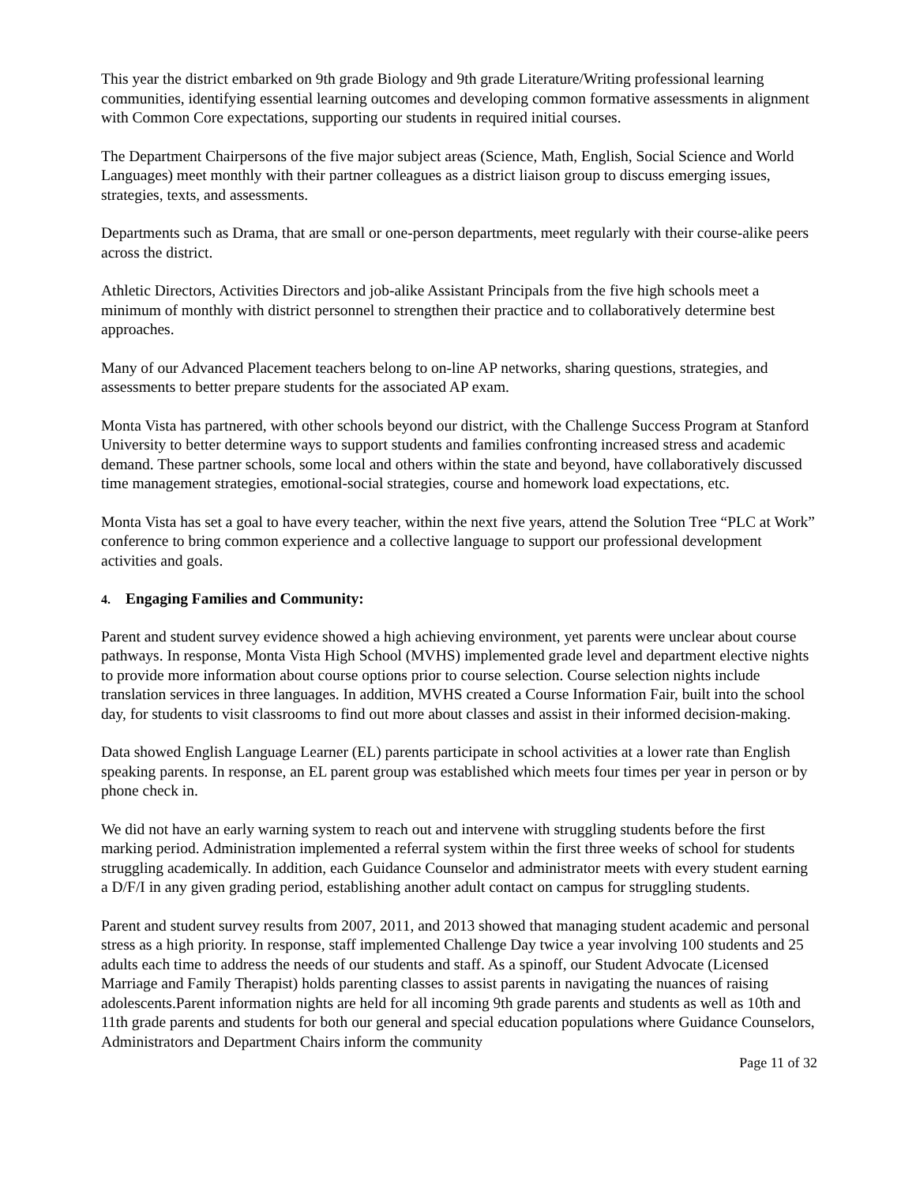This year the district embarked on 9th grade Biology and 9th grade Literature/Writing professional learning communities, identifying essential learning outcomes and developing common formative assessments in alignment with Common Core expectations, supporting our students in required initial courses.
The Department Chairpersons of the five major subject areas (Science, Math, English, Social Science and World Languages) meet monthly with their partner colleagues as a district liaison group to discuss emerging issues, strategies, texts, and assessments.
Departments such as Drama, that are small or one-person departments, meet regularly with their course-alike peers across the district.
Athletic Directors, Activities Directors and job-alike Assistant Principals from the five high schools meet a minimum of monthly with district personnel to strengthen their practice and to collaboratively determine best approaches.
Many of our Advanced Placement teachers belong to on-line AP networks, sharing questions, strategies, and assessments to better prepare students for the associated AP exam.
Monta Vista has partnered, with other schools beyond our district, with the Challenge Success Program at Stanford University to better determine ways to support students and families confronting increased stress and academic demand. These partner schools, some local and others within the state and beyond, have collaboratively discussed time management strategies, emotional-social strategies, course and homework load expectations, etc.
Monta Vista has set a goal to have every teacher, within the next five years, attend the Solution Tree “PLC at Work” conference to bring common experience and a collective language to support our professional development activities and goals.
4. Engaging Families and Community:
Parent and student survey evidence showed a high achieving environment, yet parents were unclear about course pathways. In response, Monta Vista High School (MVHS) implemented grade level and department elective nights to provide more information about course options prior to course selection. Course selection nights include translation services in three languages. In addition, MVHS created a Course Information Fair, built into the school day, for students to visit classrooms to find out more about classes and assist in their informed decision-making.
Data showed English Language Learner (EL) parents participate in school activities at a lower rate than English speaking parents. In response, an EL parent group was established which meets four times per year in person or by phone check in.
We did not have an early warning system to reach out and intervene with struggling students before the first marking period. Administration implemented a referral system within the first three weeks of school for students struggling academically. In addition, each Guidance Counselor and administrator meets with every student earning a D/F/I in any given grading period, establishing another adult contact on campus for struggling students.
Parent and student survey results from 2007, 2011, and 2013 showed that managing student academic and personal stress as a high priority. In response, staff implemented Challenge Day twice a year involving 100 students and 25 adults each time to address the needs of our students and staff. As a spinoff, our Student Advocate (Licensed Marriage and Family Therapist) holds parenting classes to assist parents in navigating the nuances of raising adolescents.Parent information nights are held for all incoming 9th grade parents and students as well as 10th and 11th grade parents and students for both our general and special education populations where Guidance Counselors, Administrators and Department Chairs inform the community
Page 11 of 32